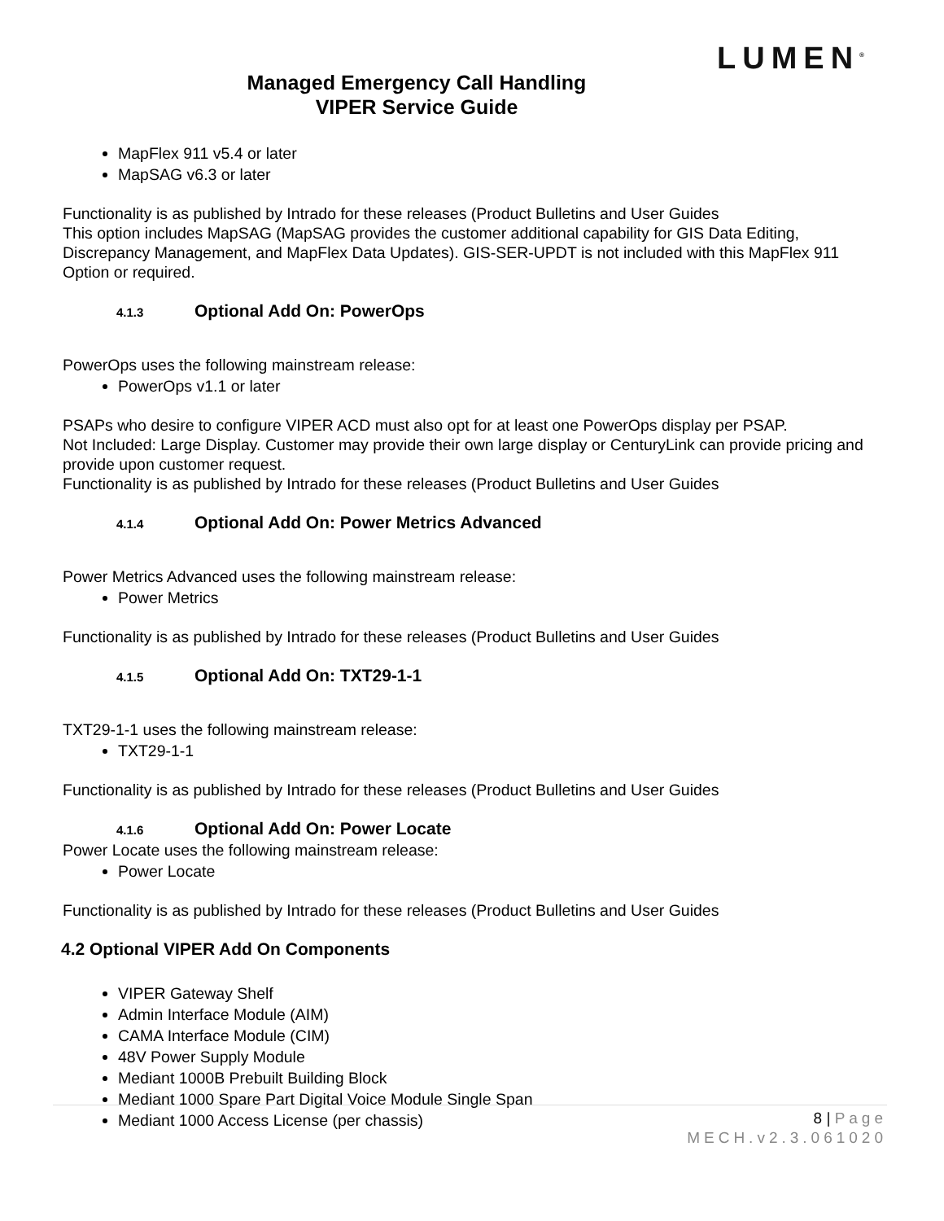LUMEN<sup>®</sup>
Managed Emergency Call Handling
VIPER Service Guide
MapFlex 911 v5.4 or later
MapSAG v6.3 or later
Functionality is as published by Intrado for these releases (Product Bulletins and User Guides
This option includes MapSAG (MapSAG provides the customer additional capability for GIS Data Editing, Discrepancy Management, and MapFlex Data Updates). GIS-SER-UPDT is not included with this MapFlex 911 Option or required.
4.1.3 Optional Add On: PowerOps
PowerOps uses the following mainstream release:
PowerOps v1.1 or later
PSAPs who desire to configure VIPER ACD must also opt for at least one PowerOps display per PSAP.
Not Included: Large Display. Customer may provide their own large display or CenturyLink can provide pricing and provide upon customer request.
Functionality is as published by Intrado for these releases (Product Bulletins and User Guides
4.1.4 Optional Add On: Power Metrics Advanced
Power Metrics Advanced uses the following mainstream release:
Power Metrics
Functionality is as published by Intrado for these releases (Product Bulletins and User Guides
4.1.5 Optional Add On: TXT29-1-1
TXT29-1-1 uses the following mainstream release:
TXT29-1-1
Functionality is as published by Intrado for these releases (Product Bulletins and User Guides
4.1.6 Optional Add On: Power Locate
Power Locate uses the following mainstream release:
Power Locate
Functionality is as published by Intrado for these releases (Product Bulletins and User Guides
4.2 Optional VIPER Add On Components
VIPER Gateway Shelf
Admin Interface Module (AIM)
CAMA Interface Module (CIM)
48V Power Supply Module
Mediant 1000B Prebuilt Building Block
Mediant 1000 Spare Part Digital Voice Module Single Span
Mediant 1000 Access License (per chassis)
8 | Page
MECH.v2.3.061020